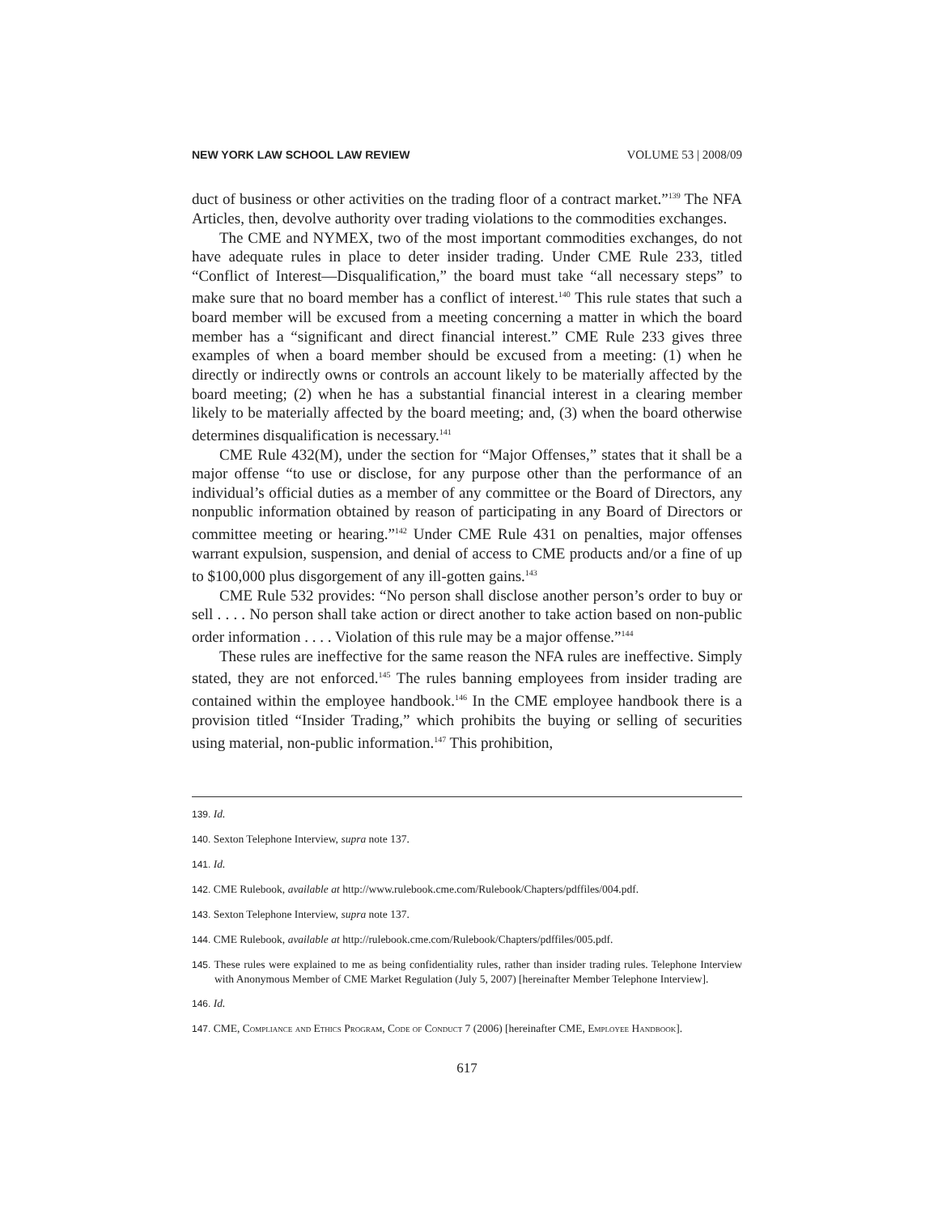NEW YORK LAW SCHOOL LAW REVIEW VOLUME 53 | 2008/09
duct of business or other activities on the trading floor of a contract market.”<sup>139</sup> The NFA Articles, then, devolve authority over trading violations to the commodities exchanges.
The CME and NYMEX, two of the most important commodities exchanges, do not have adequate rules in place to deter insider trading. Under CME Rule 233, titled “Conflict of Interest—Disqualification,” the board must take “all necessary steps” to make sure that no board member has a conflict of interest.<sup>140</sup> This rule states that such a board member will be excused from a meeting concerning a matter in which the board member has a “significant and direct financial interest.” CME Rule 233 gives three examples of when a board member should be excused from a meeting: (1) when he directly or indirectly owns or controls an account likely to be materially affected by the board meeting; (2) when he has a substantial financial interest in a clearing member likely to be materially affected by the board meeting; and, (3) when the board otherwise determines disqualification is necessary.<sup>141</sup>
CME Rule 432(M), under the section for “Major Offenses,” states that it shall be a major offense “to use or disclose, for any purpose other than the performance of an individual’s official duties as a member of any committee or the Board of Directors, any nonpublic information obtained by reason of participating in any Board of Directors or committee meeting or hearing.”<sup>142</sup> Under CME Rule 431 on penalties, major offenses warrant expulsion, suspension, and denial of access to CME products and/or a fine of up to $100,000 plus disgorgement of any ill-gotten gains.<sup>143</sup>
CME Rule 532 provides: “No person shall disclose another person’s order to buy or sell . . . . No person shall take action or direct another to take action based on non-public order information . . . . Violation of this rule may be a major offense.”<sup>144</sup>
These rules are ineffective for the same reason the NFA rules are ineffective. Simply stated, they are not enforced.<sup>145</sup> The rules banning employees from insider trading are contained within the employee handbook.<sup>146</sup> In the CME employee handbook there is a provision titled “Insider Trading,” which prohibits the buying or selling of securities using material, non-public information.<sup>147</sup> This prohibition,
139. Id.
140. Sexton Telephone Interview, supra note 137.
141. Id.
142. CME Rulebook, available at http://www.rulebook.cme.com/Rulebook/Chapters/pdffiles/004.pdf.
143. Sexton Telephone Interview, supra note 137.
144. CME Rulebook, available at http://rulebook.cme.com/Rulebook/Chapters/pdffiles/005.pdf.
145. These rules were explained to me as being confidentiality rules, rather than insider trading rules. Telephone Interview with Anonymous Member of CME Market Regulation (July 5, 2007) [hereinafter Member Telephone Interview].
146. Id.
147. CME, Compliance and Ethics Program, Code of Conduct 7 (2006) [hereinafter CME, Employee Handbook].
617